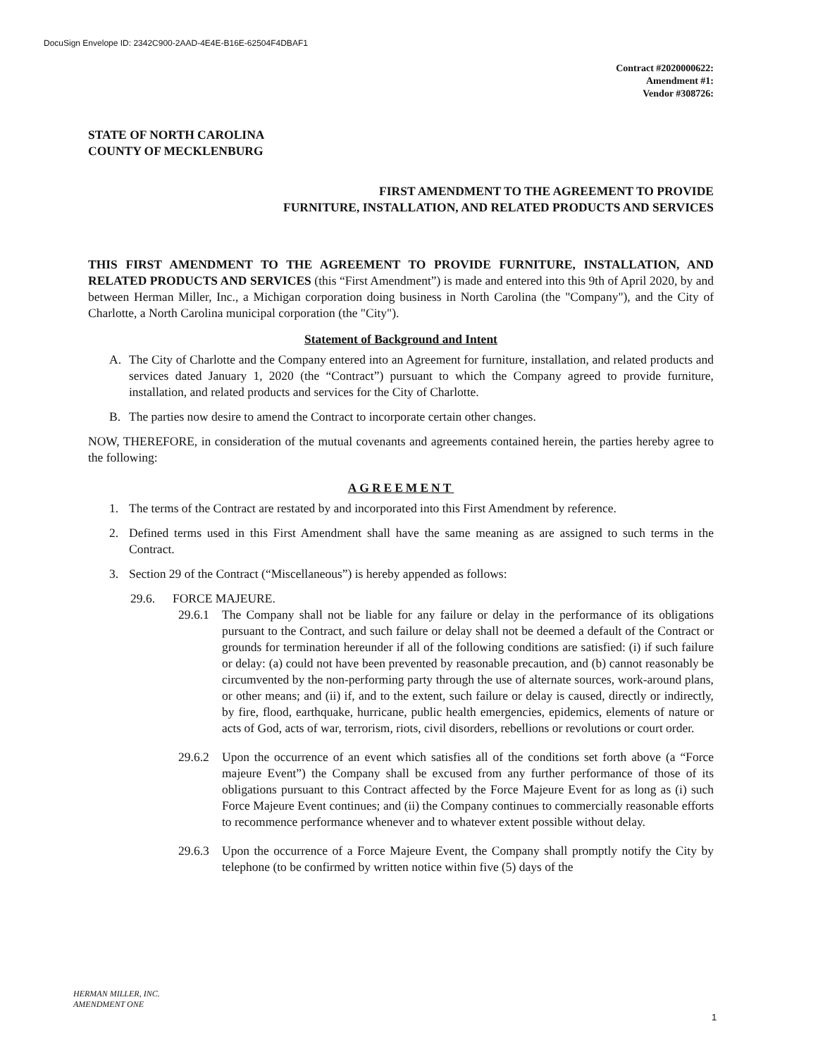DocuSign Envelope ID: 2342C900-2AAD-4E4E-B16E-62504F4DBAF1
Contract #2020000622:
Amendment #1:
Vendor #308726:
STATE OF NORTH CAROLINA
COUNTY OF MECKLENBURG
FIRST AMENDMENT TO THE AGREEMENT TO PROVIDE
FURNITURE, INSTALLATION, AND RELATED PRODUCTS AND SERVICES
THIS FIRST AMENDMENT TO THE AGREEMENT TO PROVIDE FURNITURE, INSTALLATION, AND RELATED PRODUCTS AND SERVICES (this “First Amendment”) is made and entered into this 9th of April 2020, by and between Herman Miller, Inc., a Michigan corporation doing business in North Carolina (the "Company"), and the City of Charlotte, a North Carolina municipal corporation (the "City").
Statement of Background and Intent
A. The City of Charlotte and the Company entered into an Agreement for furniture, installation, and related products and services dated January 1, 2020 (the “Contract”) pursuant to which the Company agreed to provide furniture, installation, and related products and services for the City of Charlotte.
B. The parties now desire to amend the Contract to incorporate certain other changes.
NOW, THEREFORE, in consideration of the mutual covenants and agreements contained herein, the parties hereby agree to the following:
AGREEMENT
1. The terms of the Contract are restated by and incorporated into this First Amendment by reference.
2. Defined terms used in this First Amendment shall have the same meaning as are assigned to such terms in the Contract.
3. Section 29 of the Contract (“Miscellaneous”) is hereby appended as follows:
29.6. FORCE MAJEURE.
29.6.1
The Company shall not be liable for any failure or delay in the performance of its obligations pursuant to the Contract, and such failure or delay shall not be deemed a default of the Contract or grounds for termination hereunder if all of the following conditions are satisfied: (i) if such failure or delay: (a) could not have been prevented by reasonable precaution, and (b) cannot reasonably be circumvented by the non-performing party through the use of alternate sources, work-around plans, or other means; and (ii) if, and to the extent, such failure or delay is caused, directly or indirectly, by fire, flood, earthquake, hurricane, public health emergencies, epidemics, elements of nature or acts of God, acts of war, terrorism, riots, civil disorders, rebellions or revolutions or court order.
29.6.2
Upon the occurrence of an event which satisfies all of the conditions set forth above (a “Force majeure Event”) the Company shall be excused from any further performance of those of its obligations pursuant to this Contract affected by the Force Majeure Event for as long as (i) such Force Majeure Event continues; and (ii) the Company continues to commercially reasonable efforts to recommence performance whenever and to whatever extent possible without delay.
29.6.3
Upon the occurrence of a Force Majeure Event, the Company shall promptly notify the City by telephone (to be confirmed by written notice within five (5) days of the
HERMAN MILLER, INC.
AMENDMENT ONE
1